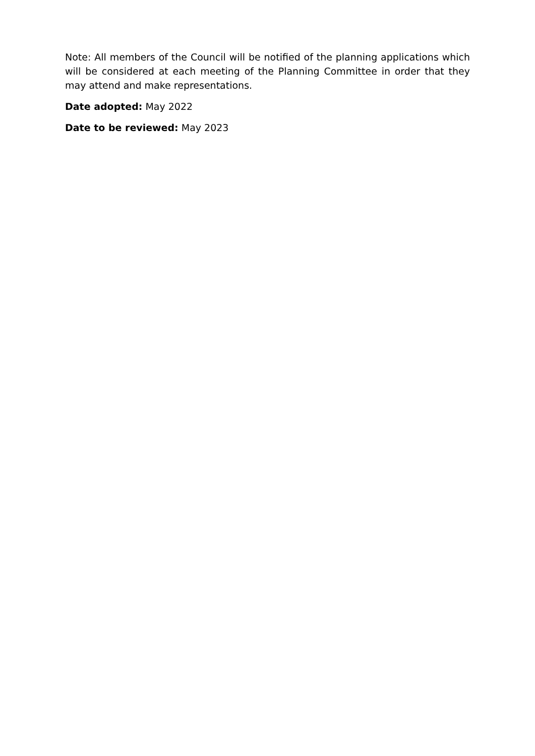Note: All members of the Council will be notified of the planning applications which will be considered at each meeting of the Planning Committee in order that they may attend and make representations.
Date adopted: May 2022
Date to be reviewed: May 2023